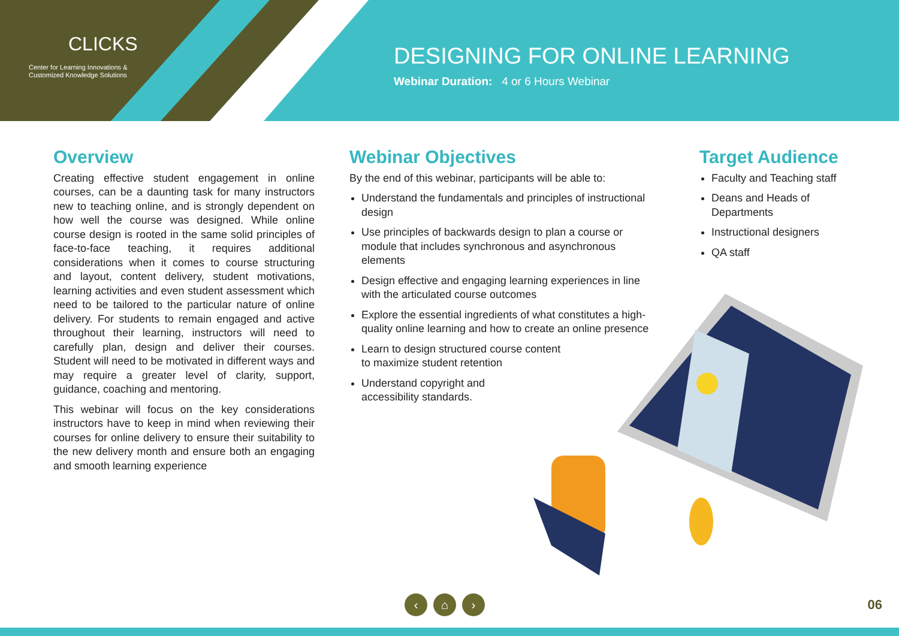CLICKS
Center for Learning Innovations &
Customized Knowledge Solutions
DESIGNING FOR ONLINE LEARNING
Webinar Duration: 4 or 6 Hours Webinar
Overview
Creating effective student engagement in online courses, can be a daunting task for many instructors new to teaching online, and is strongly dependent on how well the course was designed. While online course design is rooted in the same solid principles of face-to-face teaching, it requires additional considerations when it comes to course structuring and layout, content delivery, student motivations, learning activities and even student assessment which need to be tailored to the particular nature of online delivery. For students to remain engaged and active throughout their learning, instructors will need to carefully plan, design and deliver their courses. Student will need to be motivated in different ways and may require a greater level of clarity, support, guidance, coaching and mentoring.
This webinar will focus on the key considerations instructors have to keep in mind when reviewing their courses for online delivery to ensure their suitability to the new delivery month and ensure both an engaging and smooth learning experience
Webinar Objectives
By the end of this webinar, participants will be able to:
Understand the fundamentals and principles of instructional design
Use principles of backwards design to plan a course or module that includes synchronous and asynchronous elements
Design effective and engaging learning experiences in line with the articulated course outcomes
Explore the essential ingredients of what constitutes a high-quality online learning and how to create an online presence
Learn to design structured course content
to maximize student retention
Understand copyright and
accessibility standards.
Target Audience
Faculty and Teaching staff
Deans and Heads of Departments
Instructional designers
QA staff
‹ ⌂ › 06